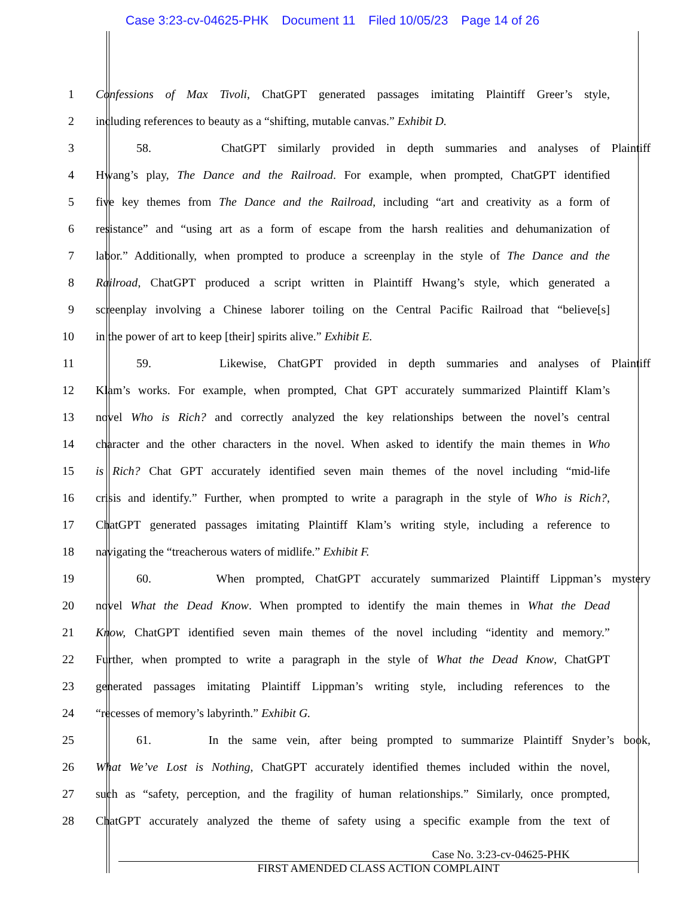Case 3:23-cv-04625-PHK Document 11 Filed 10/05/23 Page 14 of 26
1 Confessions of Max Tivoli, ChatGPT generated passages imitating Plaintiff Greer’s style,
2 including references to beauty as a “shifting, mutable canvas.” Exhibit D.
3 58. ChatGPT similarly provided in depth summaries and analyses of Plaintiff
4 Hwang’s play, The Dance and the Railroad. For example, when prompted, ChatGPT identified
5 five key themes from The Dance and the Railroad, including “art and creativity as a form of
6 resistance” and “using art as a form of escape from the harsh realities and dehumanization of
7 labor.” Additionally, when prompted to produce a screenplay in the style of The Dance and the
8 Railroad, ChatGPT produced a script written in Plaintiff Hwang’s style, which generated a
9 screenplay involving a Chinese laborer toiling on the Central Pacific Railroad that “believe[s]
10 in the power of art to keep [their] spirits alive.” Exhibit E.
11 59. Likewise, ChatGPT provided in depth summaries and analyses of Plaintiff
12 Klam’s works. For example, when prompted, Chat GPT accurately summarized Plaintiff Klam’s
13 novel Who is Rich? and correctly analyzed the key relationships between the novel’s central
14 character and the other characters in the novel. When asked to identify the main themes in Who
15 is Rich? Chat GPT accurately identified seven main themes of the novel including “mid-life
16 crisis and identify.” Further, when prompted to write a paragraph in the style of Who is Rich?,
17 ChatGPT generated passages imitating Plaintiff Klam’s writing style, including a reference to
18 navigating the “treacherous waters of midlife.” Exhibit F.
19 60. When prompted, ChatGPT accurately summarized Plaintiff Lippman’s mystery
20 novel What the Dead Know. When prompted to identify the main themes in What the Dead
21 Know, ChatGPT identified seven main themes of the novel including “identity and memory.”
22 Further, when prompted to write a paragraph in the style of What the Dead Know, ChatGPT
23 generated passages imitating Plaintiff Lippman’s writing style, including references to the
24 “recesses of memory’s labyrinth.” Exhibit G.
25 61. In the same vein, after being prompted to summarize Plaintiff Snyder’s book,
26 What We’ve Lost is Nothing, ChatGPT accurately identified themes included within the novel,
27 such as “safety, perception, and the fragility of human relationships.” Similarly, once prompted,
28 ChatGPT accurately analyzed the theme of safety using a specific example from the text of
Case No. 3:23-cv-04625-PHK
FIRST AMENDED CLASS ACTION COMPLAINT